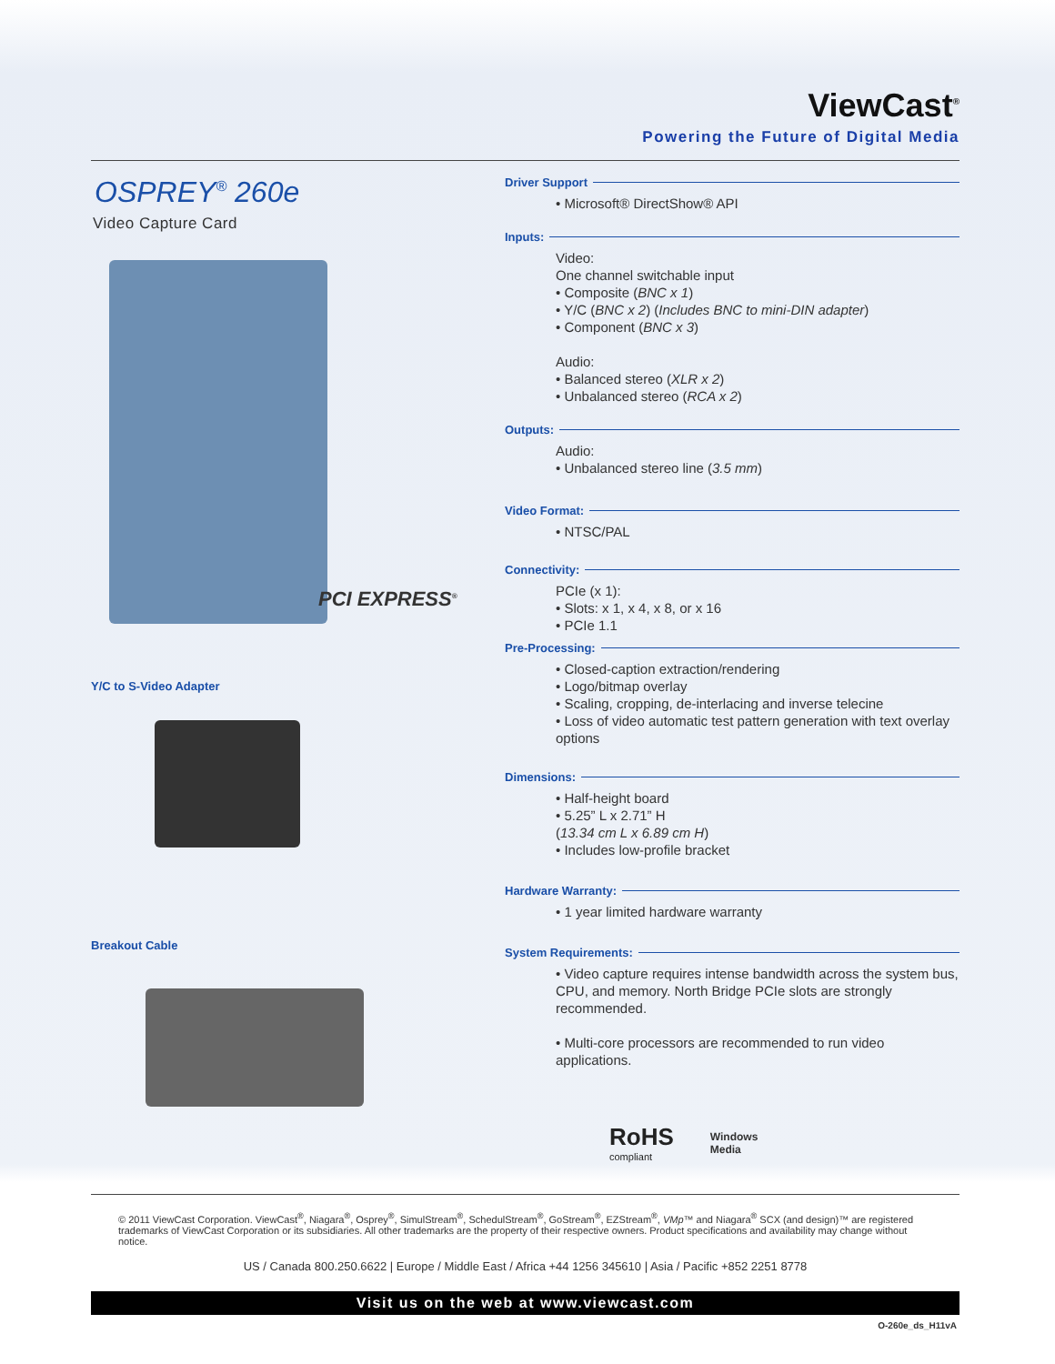ViewCast<sup>®</sup>
Powering the Future of Digital Media
OSPREY<sup>®</sup> 260e
Video Capture Card
PCI EXPRESS<sup>®</sup>
Y/C to S-Video Adapter
Breakout Cable
Driver Support
• Microsoft® DirectShow® API
Inputs:
Video:
One channel switchable input
• Composite (BNC x 1)
• Y/C (BNC x 2) (Includes BNC to mini-DIN adapter)
• Component (BNC x 3)
Audio:
• Balanced stereo (XLR x 2)
• Unbalanced stereo (RCA x 2)
Outputs:
Audio:
• Unbalanced stereo line (3.5 mm)
Video Format:
• NTSC/PAL
Connectivity:
PCIe (x 1):
• Slots: x 1, x 4, x 8, or x 16
• PCIe 1.1
Pre-Processing:
• Closed-caption extraction/rendering
• Logo/bitmap overlay
• Scaling, cropping, de-interlacing and inverse telecine
• Loss of video automatic test pattern generation with text overlay options
Dimensions:
• Half-height board
• 5.25” L x 2.71” H
(13.34 cm L x 6.89 cm H)
• Includes low-profile bracket
Hardware Warranty:
• 1 year limited hardware warranty
System Requirements:
• Video capture requires intense bandwidth across the system bus, CPU, and memory. North Bridge PCIe slots are strongly recommended.
• Multi-core processors are recommended to run video applications.
RoHS
compliant
Windows
Media
© 2011 ViewCast Corporation. ViewCast<sup>®</sup>, Niagara<sup>®</sup>, Osprey<sup>®</sup>, SimulStream<sup>®</sup>, SchedulStream<sup>®</sup>, GoStream<sup>®</sup>, EZStream<sup>®</sup>, VMp™ and Niagara<sup>®</sup> SCX (and design)™ are registered trademarks of ViewCast Corporation or its subsidiaries. All other trademarks are the property of their respective owners. Product specifications and availability may change without notice.
US / Canada 800.250.6622 | Europe / Middle East / Africa +44 1256 345610 | Asia / Pacific +852 2251 8778
Visit us on the web at www.viewcast.com
O-260e_ds_H11vA